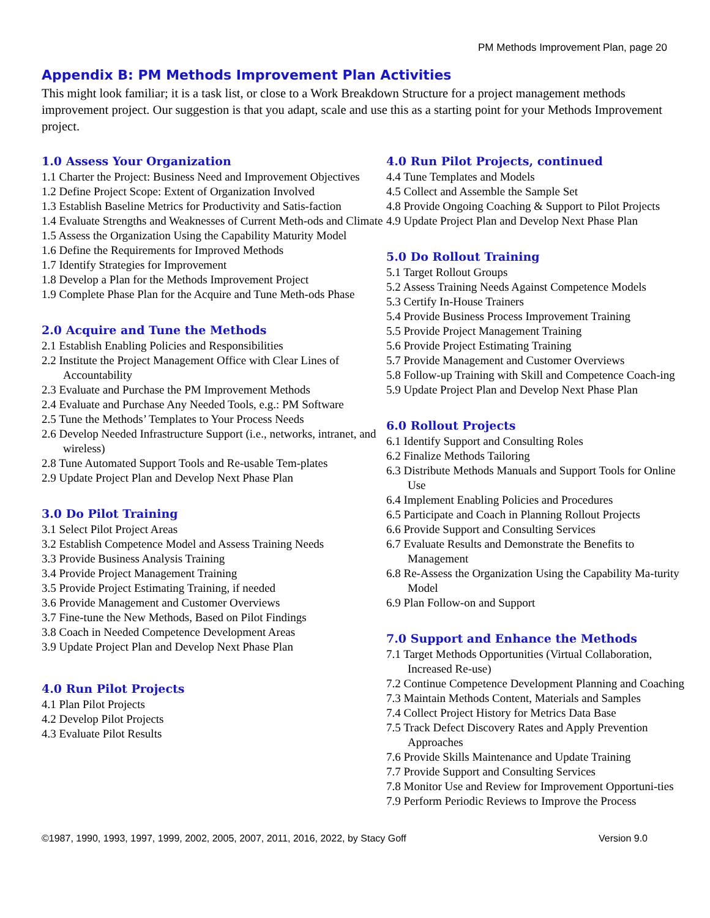PM Methods Improvement Plan, page 20
Appendix B: PM Methods Improvement Plan Activities
This might look familiar; it is a task list, or close to a Work Breakdown Structure for a project management methods improvement project. Our suggestion is that you adapt, scale and use this as a starting point for your Methods Improvement project.
1.0 Assess Your Organization
1.1 Charter the Project: Business Need and Improvement Objectives
1.2 Define Project Scope: Extent of Organization Involved
1.3 Establish Baseline Metrics for Productivity and Satis-faction
1.4 Evaluate Strengths and Weaknesses of Current Meth-ods and Climate
1.5 Assess the Organization Using the Capability Maturity Model
1.6 Define the Requirements for Improved Methods
1.7 Identify Strategies for Improvement
1.8 Develop a Plan for the Methods Improvement Project
1.9 Complete Phase Plan for the Acquire and Tune Meth-ods Phase
2.0 Acquire and Tune the Methods
2.1 Establish Enabling Policies and Responsibilities
2.2 Institute the Project Management Office with Clear Lines of Accountability
2.3 Evaluate and Purchase the PM Improvement Methods
2.4 Evaluate and Purchase Any Needed Tools, e.g.: PM Software
2.5 Tune the Methods’ Templates to Your Process Needs
2.6 Develop Needed Infrastructure Support (i.e., networks, intranet, and wireless)
2.8 Tune Automated Support Tools and Re-usable Tem-plates
2.9 Update Project Plan and Develop Next Phase Plan
3.0 Do Pilot Training
3.1 Select Pilot Project Areas
3.2 Establish Competence Model and Assess Training Needs
3.3 Provide Business Analysis Training
3.4 Provide Project Management Training
3.5 Provide Project Estimating Training, if needed
3.6 Provide Management and Customer Overviews
3.7 Fine-tune the New Methods, Based on Pilot Findings
3.8 Coach in Needed Competence Development Areas
3.9 Update Project Plan and Develop Next Phase Plan
4.0 Run Pilot Projects
4.1 Plan Pilot Projects
4.2 Develop Pilot Projects
4.3 Evaluate Pilot Results
4.0 Run Pilot Projects, continued
4.4 Tune Templates and Models
4.5 Collect and Assemble the Sample Set
4.8 Provide Ongoing Coaching & Support to Pilot Projects
4.9 Update Project Plan and Develop Next Phase Plan
5.0 Do Rollout Training
5.1 Target Rollout Groups
5.2 Assess Training Needs Against Competence Models
5.3 Certify In-House Trainers
5.4 Provide Business Process Improvement Training
5.5 Provide Project Management Training
5.6 Provide Project Estimating Training
5.7 Provide Management and Customer Overviews
5.8 Follow-up Training with Skill and Competence Coach-ing
5.9 Update Project Plan and Develop Next Phase Plan
6.0 Rollout Projects
6.1 Identify Support and Consulting Roles
6.2 Finalize Methods Tailoring
6.3 Distribute Methods Manuals and Support Tools for Online Use
6.4 Implement Enabling Policies and Procedures
6.5 Participate and Coach in Planning Rollout Projects
6.6 Provide Support and Consulting Services
6.7 Evaluate Results and Demonstrate the Benefits to Management
6.8 Re-Assess the Organization Using the Capability Ma-turity Model
6.9 Plan Follow-on and Support
7.0 Support and Enhance the Methods
7.1 Target Methods Opportunities (Virtual Collaboration, Increased Re-use)
7.2 Continue Competence Development Planning and Coaching
7.3 Maintain Methods Content, Materials and Samples
7.4 Collect Project History for Metrics Data Base
7.5 Track Defect Discovery Rates and Apply Prevention Approaches
7.6 Provide Skills Maintenance and Update Training
7.7 Provide Support and Consulting Services
7.8 Monitor Use and Review for Improvement Opportuni-ties
7.9 Perform Periodic Reviews to Improve the Process
©1987, 1990, 1993, 1997, 1999, 2002, 2005, 2007, 2011, 2016, 2022, by Stacy Goff Version 9.0